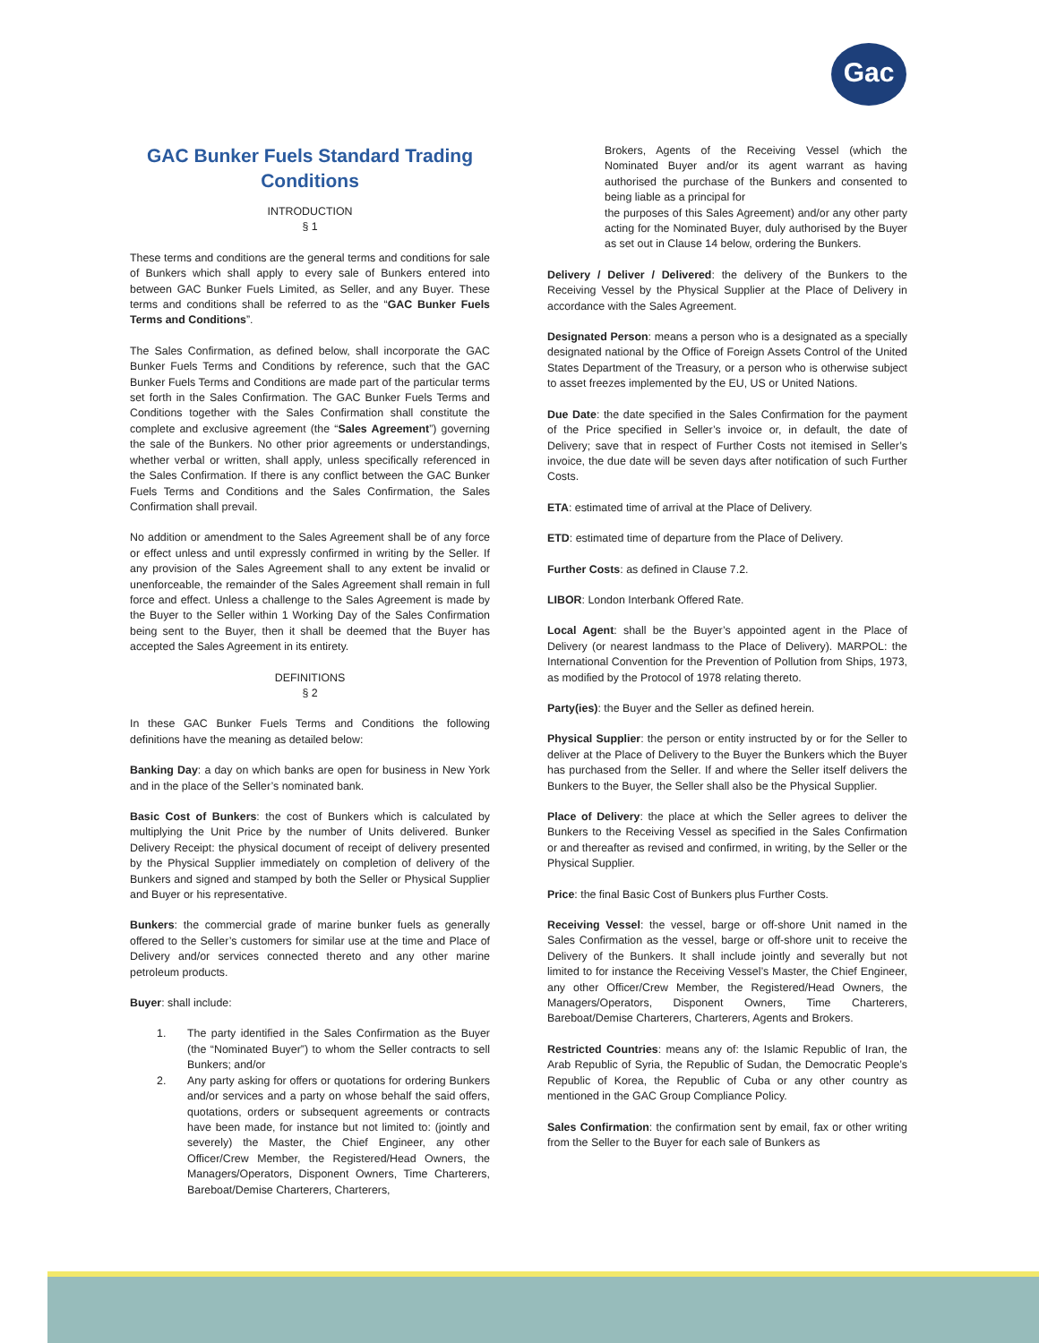Gac
GAC Bunker Fuels Standard Trading Conditions
INTRODUCTION
§ 1
These terms and conditions are the general terms and conditions for sale of Bunkers which shall apply to every sale of Bunkers entered into between GAC Bunker Fuels Limited, as Seller, and any Buyer. These terms and conditions shall be referred to as the “GAC Bunker Fuels Terms and Conditions”.
The Sales Confirmation, as defined below, shall incorporate the GAC Bunker Fuels Terms and Conditions by reference, such that the GAC Bunker Fuels Terms and Conditions are made part of the particular terms set forth in the Sales Confirmation. The GAC Bunker Fuels Terms and Conditions together with the Sales Confirmation shall constitute the complete and exclusive agreement (the “Sales Agreement”) governing the sale of the Bunkers. No other prior agreements or understandings, whether verbal or written, shall apply, unless specifically referenced in the Sales Confirmation. If there is any conflict between the GAC Bunker Fuels Terms and Conditions and the Sales Confirmation, the Sales Confirmation shall prevail.
No addition or amendment to the Sales Agreement shall be of any force or effect unless and until expressly confirmed in writing by the Seller. If any provision of the Sales Agreement shall to any extent be invalid or unenforceable, the remainder of the Sales Agreement shall remain in full force and effect. Unless a challenge to the Sales Agreement is made by the Buyer to the Seller within 1 Working Day of the Sales Confirmation being sent to the Buyer, then it shall be deemed that the Buyer has accepted the Sales Agreement in its entirety.
DEFINITIONS
§ 2
In these GAC Bunker Fuels Terms and Conditions the following definitions have the meaning as detailed below:
Banking Day: a day on which banks are open for business in New York and in the place of the Seller’s nominated bank.
Basic Cost of Bunkers: the cost of Bunkers which is calculated by multiplying the Unit Price by the number of Units delivered. Bunker Delivery Receipt: the physical document of receipt of delivery presented by the Physical Supplier immediately on completion of delivery of the Bunkers and signed and stamped by both the Seller or Physical Supplier and Buyer or his representative.
Bunkers: the commercial grade of marine bunker fuels as generally offered to the Seller’s customers for similar use at the time and Place of Delivery and/or services connected thereto and any other marine petroleum products.
Buyer: shall include:
1. The party identified in the Sales Confirmation as the Buyer (the “Nominated Buyer”) to whom the Seller contracts to sell Bunkers; and/or
2. Any party asking for offers or quotations for ordering Bunkers and/or services and a party on whose behalf the said offers, quotations, orders or subsequent agreements or contracts have been made, for instance but not limited to: (jointly and severely) the Master, the Chief Engineer, any other Officer/Crew Member, the Registered/Head Owners, the Managers/Operators, Disponent Owners, Time Charterers, Bareboat/Demise Charterers, Charterers,
Brokers, Agents of the Receiving Vessel (which the Nominated Buyer and/or its agent warrant as having authorised the purchase of the Bunkers and consented to being liable as a principal for
the purposes of this Sales Agreement) and/or any other party acting for the Nominated Buyer, duly authorised by the Buyer as set out in Clause 14 below, ordering the Bunkers.
Delivery / Deliver / Delivered: the delivery of the Bunkers to the Receiving Vessel by the Physical Supplier at the Place of Delivery in accordance with the Sales Agreement.
Designated Person: means a person who is a designated as a specially designated national by the Office of Foreign Assets Control of the United States Department of the Treasury, or a person who is otherwise subject to asset freezes implemented by the EU, US or United Nations.
Due Date: the date specified in the Sales Confirmation for the payment of the Price specified in Seller’s invoice or, in default, the date of Delivery; save that in respect of Further Costs not itemised in Seller’s invoice, the due date will be seven days after notification of such Further Costs.
ETA: estimated time of arrival at the Place of Delivery.
ETD: estimated time of departure from the Place of Delivery.
Further Costs: as defined in Clause 7.2.
LIBOR: London Interbank Offered Rate.
Local Agent: shall be the Buyer’s appointed agent in the Place of Delivery (or nearest landmass to the Place of Delivery). MARPOL: the International Convention for the Prevention of Pollution from Ships, 1973, as modified by the Protocol of 1978 relating thereto.
Party(ies): the Buyer and the Seller as defined herein.
Physical Supplier: the person or entity instructed by or for the Seller to deliver at the Place of Delivery to the Buyer the Bunkers which the Buyer has purchased from the Seller. If and where the Seller itself delivers the Bunkers to the Buyer, the Seller shall also be the Physical Supplier.
Place of Delivery: the place at which the Seller agrees to deliver the Bunkers to the Receiving Vessel as specified in the Sales Confirmation or and thereafter as revised and confirmed, in writing, by the Seller or the Physical Supplier.
Price: the final Basic Cost of Bunkers plus Further Costs.
Receiving Vessel: the vessel, barge or off-shore Unit named in the Sales Confirmation as the vessel, barge or off-shore unit to receive the Delivery of the Bunkers. It shall include jointly and severally but not limited to for instance the Receiving Vessel’s Master, the Chief Engineer, any other Officer/Crew Member, the Registered/Head Owners, the Managers/Operators, Disponent Owners, Time Charterers, Bareboat/Demise Charterers, Charterers, Agents and Brokers.
Restricted Countries: means any of: the Islamic Republic of Iran, the Arab Republic of Syria, the Republic of Sudan, the Democratic People’s Republic of Korea, the Republic of Cuba or any other country as mentioned in the GAC Group Compliance Policy.
Sales Confirmation: the confirmation sent by email, fax or other writing from the Seller to the Buyer for each sale of Bunkers as